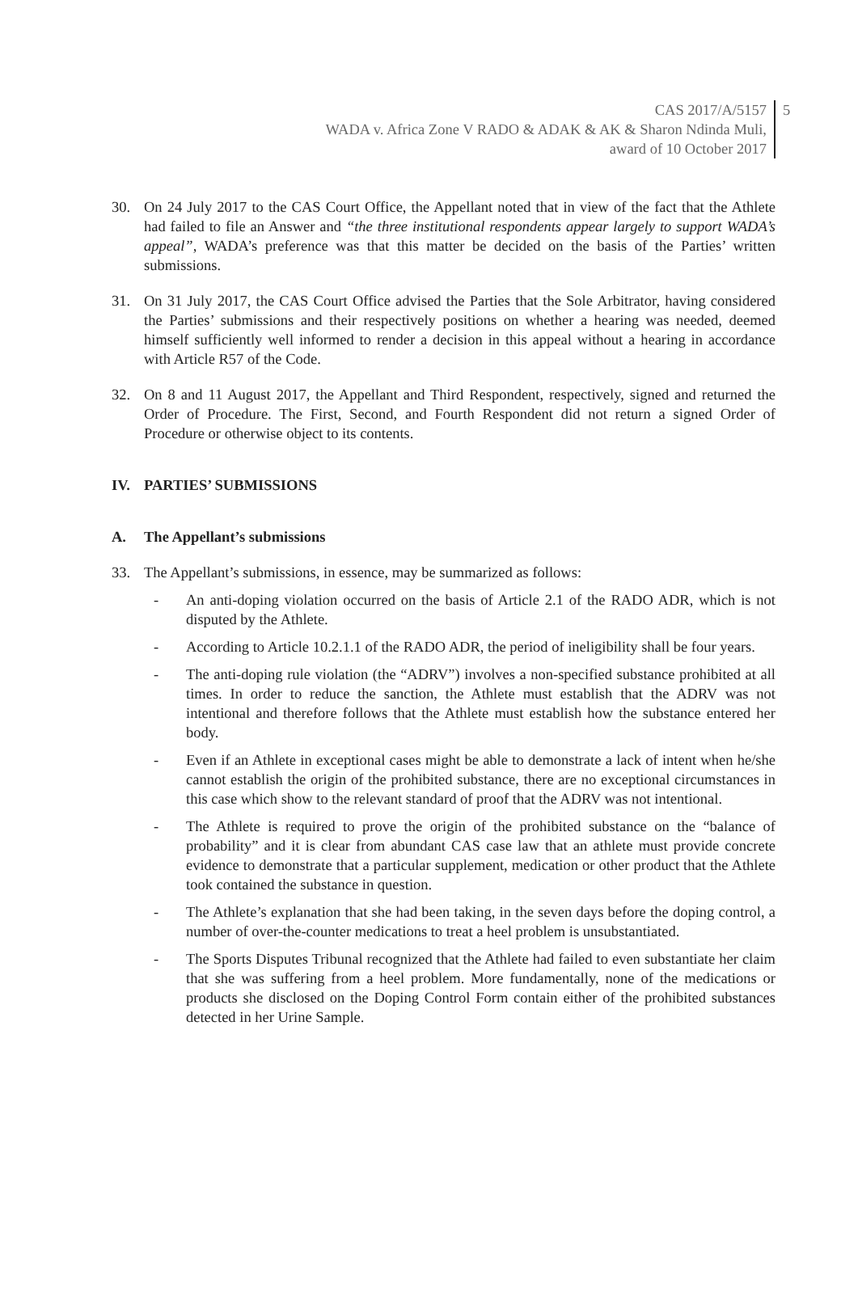CAS 2017/A/5157
WADA v. Africa Zone V RADO & ADAK & AK & Sharon Ndinda Muli,
award of 10 October 2017
5
30. On 24 July 2017 to the CAS Court Office, the Appellant noted that in view of the fact that the Athlete had failed to file an Answer and “the three institutional respondents appear largely to support WADA’s appeal”, WADA’s preference was that this matter be decided on the basis of the Parties’ written submissions.
31. On 31 July 2017, the CAS Court Office advised the Parties that the Sole Arbitrator, having considered the Parties’ submissions and their respectively positions on whether a hearing was needed, deemed himself sufficiently well informed to render a decision in this appeal without a hearing in accordance with Article R57 of the Code.
32. On 8 and 11 August 2017, the Appellant and Third Respondent, respectively, signed and returned the Order of Procedure. The First, Second, and Fourth Respondent did not return a signed Order of Procedure or otherwise object to its contents.
IV. PARTIES’ SUBMISSIONS
A. The Appellant’s submissions
33. The Appellant’s submissions, in essence, may be summarized as follows:
- An anti-doping violation occurred on the basis of Article 2.1 of the RADO ADR, which is not disputed by the Athlete.
- According to Article 10.2.1.1 of the RADO ADR, the period of ineligibility shall be four years.
- The anti-doping rule violation (the “ADRV”) involves a non-specified substance prohibited at all times. In order to reduce the sanction, the Athlete must establish that the ADRV was not intentional and therefore follows that the Athlete must establish how the substance entered her body.
- Even if an Athlete in exceptional cases might be able to demonstrate a lack of intent when he/she cannot establish the origin of the prohibited substance, there are no exceptional circumstances in this case which show to the relevant standard of proof that the ADRV was not intentional.
- The Athlete is required to prove the origin of the prohibited substance on the “balance of probability” and it is clear from abundant CAS case law that an athlete must provide concrete evidence to demonstrate that a particular supplement, medication or other product that the Athlete took contained the substance in question.
- The Athlete’s explanation that she had been taking, in the seven days before the doping control, a number of over-the-counter medications to treat a heel problem is unsubstantiated.
- The Sports Disputes Tribunal recognized that the Athlete had failed to even substantiate her claim that she was suffering from a heel problem. More fundamentally, none of the medications or products she disclosed on the Doping Control Form contain either of the prohibited substances detected in her Urine Sample.